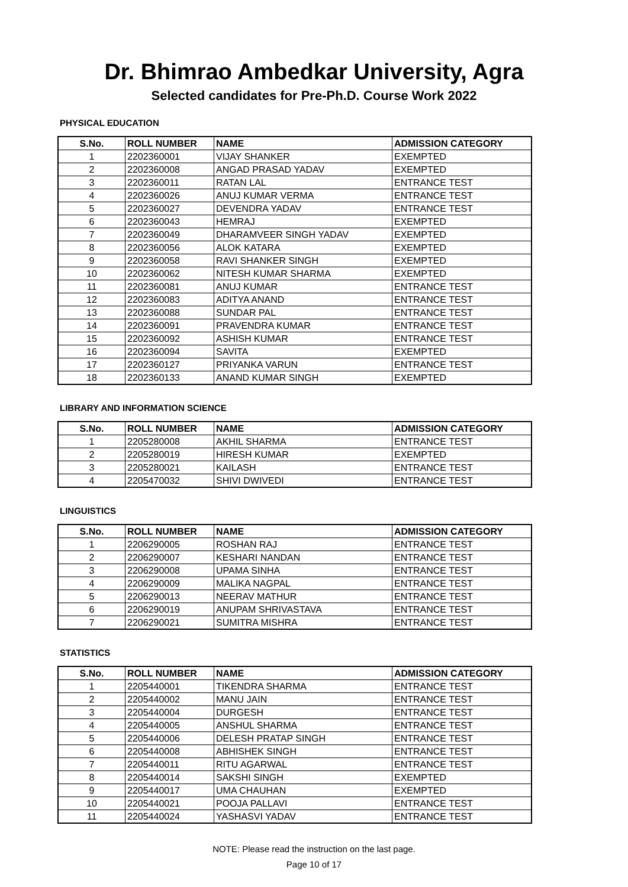Dr. Bhimrao Ambedkar University, Agra
Selected candidates for Pre-Ph.D. Course Work 2022
PHYSICAL EDUCATION
| S.No. | ROLL NUMBER | NAME | ADMISSION CATEGORY |
| --- | --- | --- | --- |
| 1 | 2202360001 | VIJAY SHANKER | EXEMPTED |
| 2 | 2202360008 | ANGAD PRASAD YADAV | EXEMPTED |
| 3 | 2202360011 | RATAN LAL | ENTRANCE TEST |
| 4 | 2202360026 | ANUJ KUMAR VERMA | ENTRANCE TEST |
| 5 | 2202360027 | DEVENDRA YADAV | ENTRANCE TEST |
| 6 | 2202360043 | HEMRAJ | EXEMPTED |
| 7 | 2202360049 | DHARAMVEER SINGH YADAV | EXEMPTED |
| 8 | 2202360056 | ALOK KATARA | EXEMPTED |
| 9 | 2202360058 | RAVI SHANKER SINGH | EXEMPTED |
| 10 | 2202360062 | NITESH KUMAR SHARMA | EXEMPTED |
| 11 | 2202360081 | ANUJ KUMAR | ENTRANCE TEST |
| 12 | 2202360083 | ADITYA ANAND | ENTRANCE TEST |
| 13 | 2202360088 | SUNDAR PAL | ENTRANCE TEST |
| 14 | 2202360091 | PRAVENDRA KUMAR | ENTRANCE TEST |
| 15 | 2202360092 | ASHISH KUMAR | ENTRANCE TEST |
| 16 | 2202360094 | SAVITA | EXEMPTED |
| 17 | 2202360127 | PRIYANKA VARUN | ENTRANCE TEST |
| 18 | 2202360133 | ANAND KUMAR SINGH | EXEMPTED |
LIBRARY AND INFORMATION SCIENCE
| S.No. | ROLL NUMBER | NAME | ADMISSION CATEGORY |
| --- | --- | --- | --- |
| 1 | 2205280008 | AKHIL SHARMA | ENTRANCE TEST |
| 2 | 2205280019 | HIRESH KUMAR | EXEMPTED |
| 3 | 2205280021 | KAILASH | ENTRANCE TEST |
| 4 | 2205470032 | SHIVI DWIVEDI | ENTRANCE TEST |
LINGUISTICS
| S.No. | ROLL NUMBER | NAME | ADMISSION CATEGORY |
| --- | --- | --- | --- |
| 1 | 2206290005 | ROSHAN RAJ | ENTRANCE TEST |
| 2 | 2206290007 | KESHARI NANDAN | ENTRANCE TEST |
| 3 | 2206290008 | UPAMA SINHA | ENTRANCE TEST |
| 4 | 2206290009 | MALIKA NAGPAL | ENTRANCE TEST |
| 5 | 2206290013 | NEERAV MATHUR | ENTRANCE TEST |
| 6 | 2206290019 | ANUPAM SHRIVASTAVA | ENTRANCE TEST |
| 7 | 2206290021 | SUMITRA MISHRA | ENTRANCE TEST |
STATISTICS
| S.No. | ROLL NUMBER | NAME | ADMISSION CATEGORY |
| --- | --- | --- | --- |
| 1 | 2205440001 | TIKENDRA SHARMA | ENTRANCE TEST |
| 2 | 2205440002 | MANU JAIN | ENTRANCE TEST |
| 3 | 2205440004 | DURGESH | ENTRANCE TEST |
| 4 | 2205440005 | ANSHUL SHARMA | ENTRANCE TEST |
| 5 | 2205440006 | DELESH PRATAP SINGH | ENTRANCE TEST |
| 6 | 2205440008 | ABHISHEK SINGH | ENTRANCE TEST |
| 7 | 2205440011 | RITU AGARWAL | ENTRANCE TEST |
| 8 | 2205440014 | SAKSHI SINGH | EXEMPTED |
| 9 | 2205440017 | UMA CHAUHAN | EXEMPTED |
| 10 | 2205440021 | POOJA PALLAVI | ENTRANCE TEST |
| 11 | 2205440024 | YASHASVI YADAV | ENTRANCE TEST |
NOTE: Please read the instruction on the last page.
Page 10 of 17